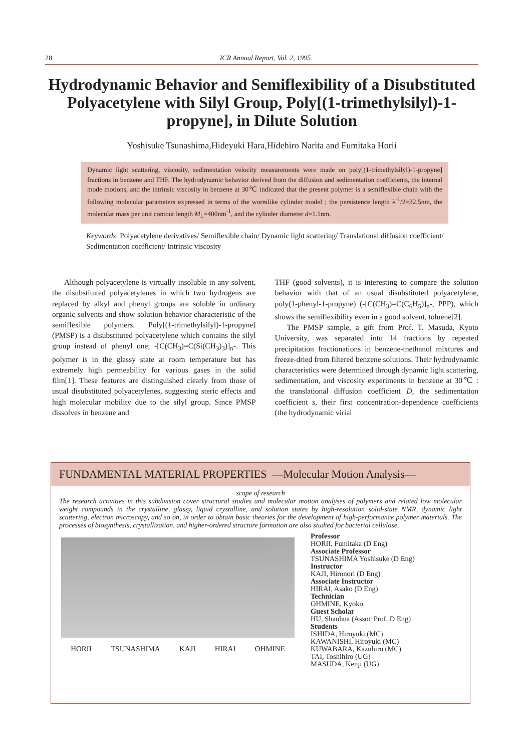28 ICR Annual Report, Vol. 2, 1995
Hydrodynamic Behavior and Semiflexibility of a Disubstituted Polyacetylene with Silyl Group, Poly[(1-trimethylsilyl)-1-propyne], in Dilute Solution
Yoshisuke Tsunashima,Hideyuki Hara,Hidehiro Narita and Fumitaka Horii
Dynamic light scattering, viscosity, sedimentation velocity measurements were made on poly[(1-trimethylsilyl)-1-propyne] fractions in benzene and THF. The hydrodynamic behavior derived from the diffusion and sedimentation coefficients, the internal mode motions, and the intrinsic viscosity in benzene at 30℃ indicated that the present polymer is a semiflexible chain with the following molecular parameters expressed in terms of the wormlike cylinder model ; the persistence length λ<sup>-1</sup>/2=32.5nm, the molecular mass per unit contour length M<sub>L</sub>=400nm<sup>-1</sup>, and the cylinder diameter d=1.1nm.
Keywords: Polyacetylene derivatives/ Semiflexible chain/ Dynamic light scattering/ Translational diffusion coefficient/ Sedimentation coefficient/ Intrinsic viscosity
Although polyacetylene is virtually insoluble in any solvent, the disubstituted polyacetylenes in which two hydrogens are replaced by alkyl and phenyl groups are soluble in ordinary organic solvents and show solution behavior characteristic of the semiflexible polymers. Poly[(1-trimethylsilyl)-1-propyne] (PMSP) is a disubstituted polyacetylene which contains the silyl group instead of phenyl one; -[C(CH<sub>3</sub>)=C(Si(CH<sub>3</sub>)<sub>3</sub>)]<sub>n</sub>-. This polymer is in the glassy state at room temperature but has extremely high permeability for various gases in the solid film[1]. These features are distinguished clearly from those of usual disubstituted polyacetylenes, suggesting steric effects and high molecular mobility due to the silyl group. Since PMSP dissolves in benzene and
THF (good solvents), it is interesting to compare the solution behavior with that of an usual disubstituted polyacetylene, poly(1-phenyl-1-propyne) (-[C(CH<sub>3</sub>)=C(C<sub>6</sub>H<sub>5</sub>)]<sub>n</sub>-, PPP), which shows the semiflexibility even in a good solvent, toluene[2].
The PMSP sample, a gift from Prof. T. Masuda, Kyoto University, was separated into 14 fractions by repeated precipitation fractionations in benzene-methanol mixtures and freeze-dried from filtered benzene solutions. Their hydrodynamic characteristics were determined through dynamic light scattering, sedimentation, and viscosity experiments in benzene at 30℃ : the translational diffusion coefficient D, the sedimentation coefficient s, their first concentration-dependence coefficients (the hydrodynamic virial
FUNDAMENTAL MATERIAL PROPERTIES —Molecular Motion Analysis—
scope of research
The research activities in this subdivision cover structural studies and molecular motion analyses of polymers and related low molecular weight compounds in the crystalline, glassy, liquid crystalline, and solution states by high-resolution solid-state NMR, dynamic light scattering, electron microscopy, and so on, in order to obtain basic theories for the development of high-performance polymer materials. The processes of biosynthesis, crystallization, and higher-ordered structure formation are also studied for bacterial cellulose.
HORII TSUNASHIMA KAJI HIRAI OHMINE
Professor
HORII, Fumitaka (D Eng)
Associate Professor
TSUNASHIMA Yoshisuke (D Eng)
Instructor
KAJI, Hironori (D Eng)
Associate Instructor
HIRAI, Asako (D Eng)
Technician
OHMINE, Kyoko
Guest Scholar
HU, Shaohua (Assoc Prof, D Eng)
Students
ISHIDA, Hiroyuki (MC)
KAWANISHI, Hiroyuki (MC)
KUWABARA, Kazuhiro (MC)
TAI, Toshihiro (UG)
MASUDA, Kenji (UG)